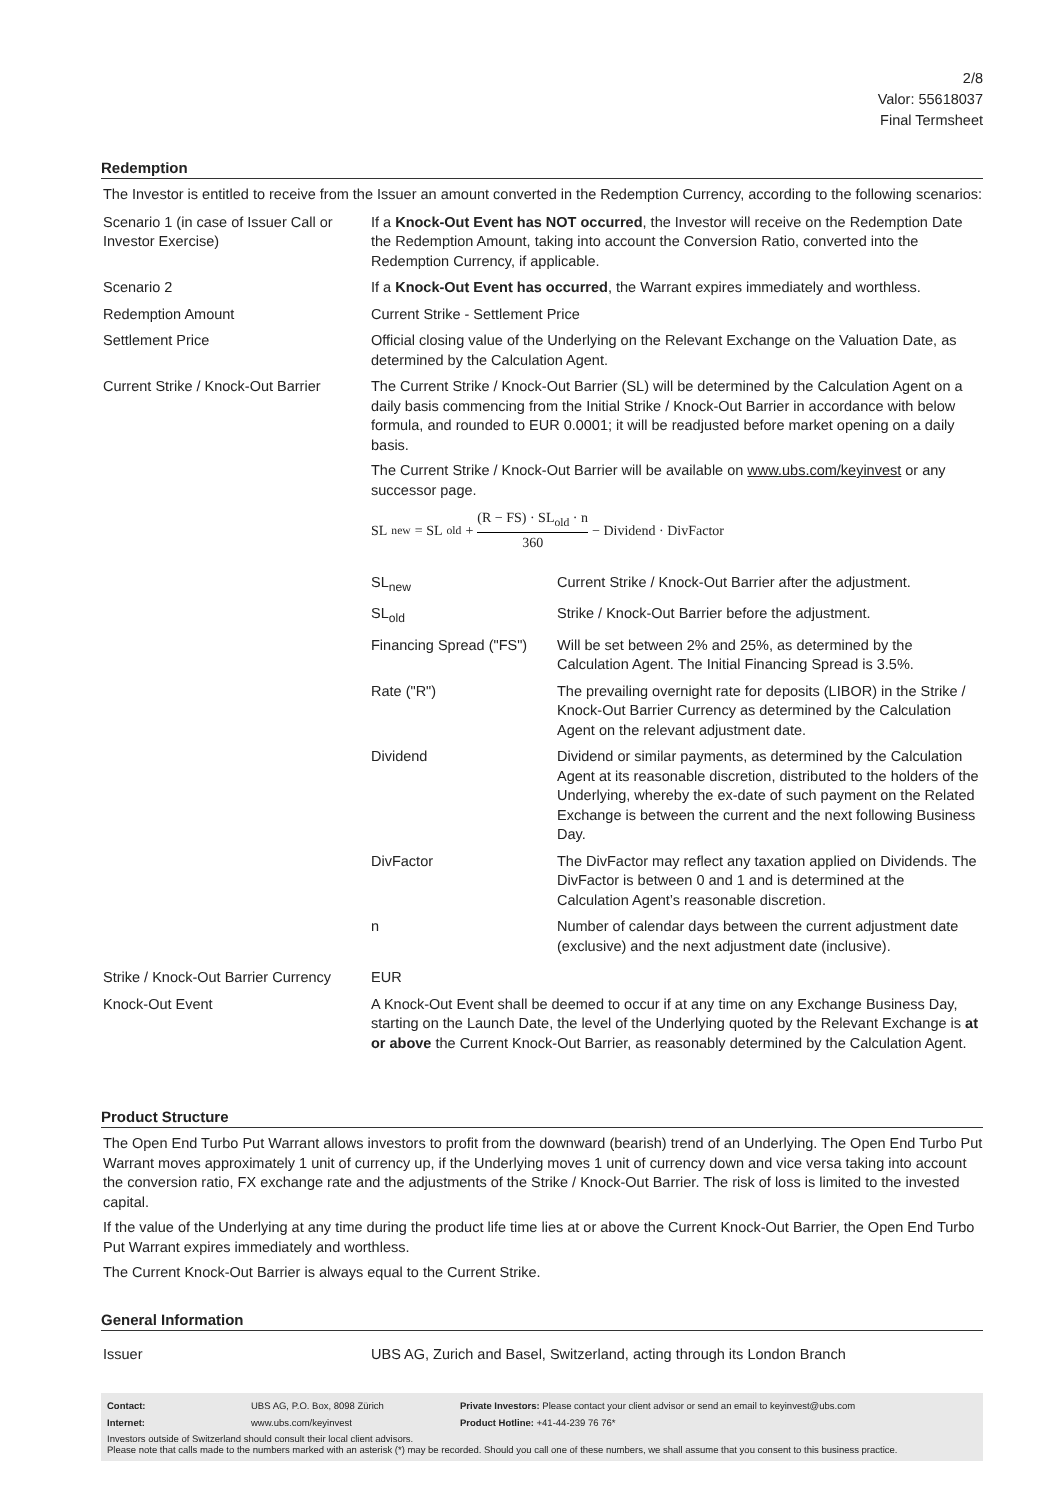2/8
Valor: 55618037
Final Termsheet
Redemption
The Investor is entitled to receive from the Issuer an amount converted in the Redemption Currency, according to the following scenarios:
| Scenario 1 (in case of Issuer Call or Investor Exercise) | If a Knock-Out Event has NOT occurred , the Investor will receive on the Redemption Date the Redemption Amount, taking into account the Conversion Ratio, converted into the Redemption Currency, if applicable. |
| Scenario 2 | If a Knock-Out Event has occurred , the Warrant expires immediately and worthless. |
| Redemption Amount | Current Strike - Settlement Price |
| Settlement Price | Official closing value of the Underlying on the Relevant Exchange on the Valuation Date, as determined by the Calculation Agent. |
| Current Strike / Knock-Out Barrier | The Current Strike / Knock-Out Barrier (SL) will be determined by the Calculation Agent on a daily basis commencing from the Initial Strike / Knock-Out Barrier in accordance with below formula, and rounded to EUR 0.0001; it will be readjusted before market opening on a daily basis. The Current Strike / Knock-Out Barrier will be available on www.ubs.com/keyinvest or any successor page. SL<sub>new</sub> = SL<sub>old</sub> + (R − FS) · SL<sub>old</sub> · n 360 − Dividend · DivFactor / SL<sub>new</sub> / Current Strike / Knock-Out Barrier after the adjustment. / / SL<sub>old</sub> / Strike / Knock-Out Barrier before the adjustment. / / Financing Spread ("FS") / Will be set between 2% and 25%, as determined by the Calculation Agent. The Initial Financing Spread is 3.5%. / / Rate ("R") / The prevailing overnight rate for deposits (LIBOR) in the Strike / Knock-Out Barrier Currency as determined by the Calculation Agent on the relevant adjustment date. / / Dividend / Dividend or similar payments, as determined by the Calculation Agent at its reasonable discretion, distributed to the holders of the Underlying, whereby the ex-date of such payment on the Related Exchange is between the current and the next following Business Day. / / DivFactor / The DivFactor may reflect any taxation applied on Dividends. The DivFactor is between 0 and 1 and is determined at the Calculation Agent’s reasonable discretion. / / n / Number of calendar days between the current adjustment date (exclusive) and the next adjustment date (inclusive). / |
| Strike / Knock-Out Barrier Currency | EUR |
| Knock-Out Event | A Knock-Out Event shall be deemed to occur if at any time on any Exchange Business Day, starting on the Launch Date, the level of the Underlying quoted by the Relevant Exchange is at or above the Current Knock-Out Barrier, as reasonably determined by the Calculation Agent. |
Product Structure
The Open End Turbo Put Warrant allows investors to profit from the downward (bearish) trend of an Underlying. The Open End Turbo Put Warrant moves approximately 1 unit of currency up, if the Underlying moves 1 unit of currency down and vice versa taking into account the conversion ratio, FX exchange rate and the adjustments of the Strike / Knock-Out Barrier. The risk of loss is limited to the invested capital.
If the value of the Underlying at any time during the product life time lies at or above the Current Knock-Out Barrier, the Open End Turbo Put Warrant expires immediately and worthless.
The Current Knock-Out Barrier is always equal to the Current Strike.
General Information
| Issuer | UBS AG, Zurich and Basel, Switzerland, acting through its London Branch |
| Contact: | UBS AG, P.O. Box, 8098 Zürich | Private Investors: Please contact your client advisor or send an email to keyinvest@ubs.com |
| Internet: | www.ubs.com/keyinvest | Product Hotline: +41-44-239 76 76* |
Investors outside of Switzerland should consult their local client advisors.
Please note that calls made to the numbers marked with an asterisk (*) may be recorded. Should you call one of these numbers, we shall assume that you consent to this business practice.